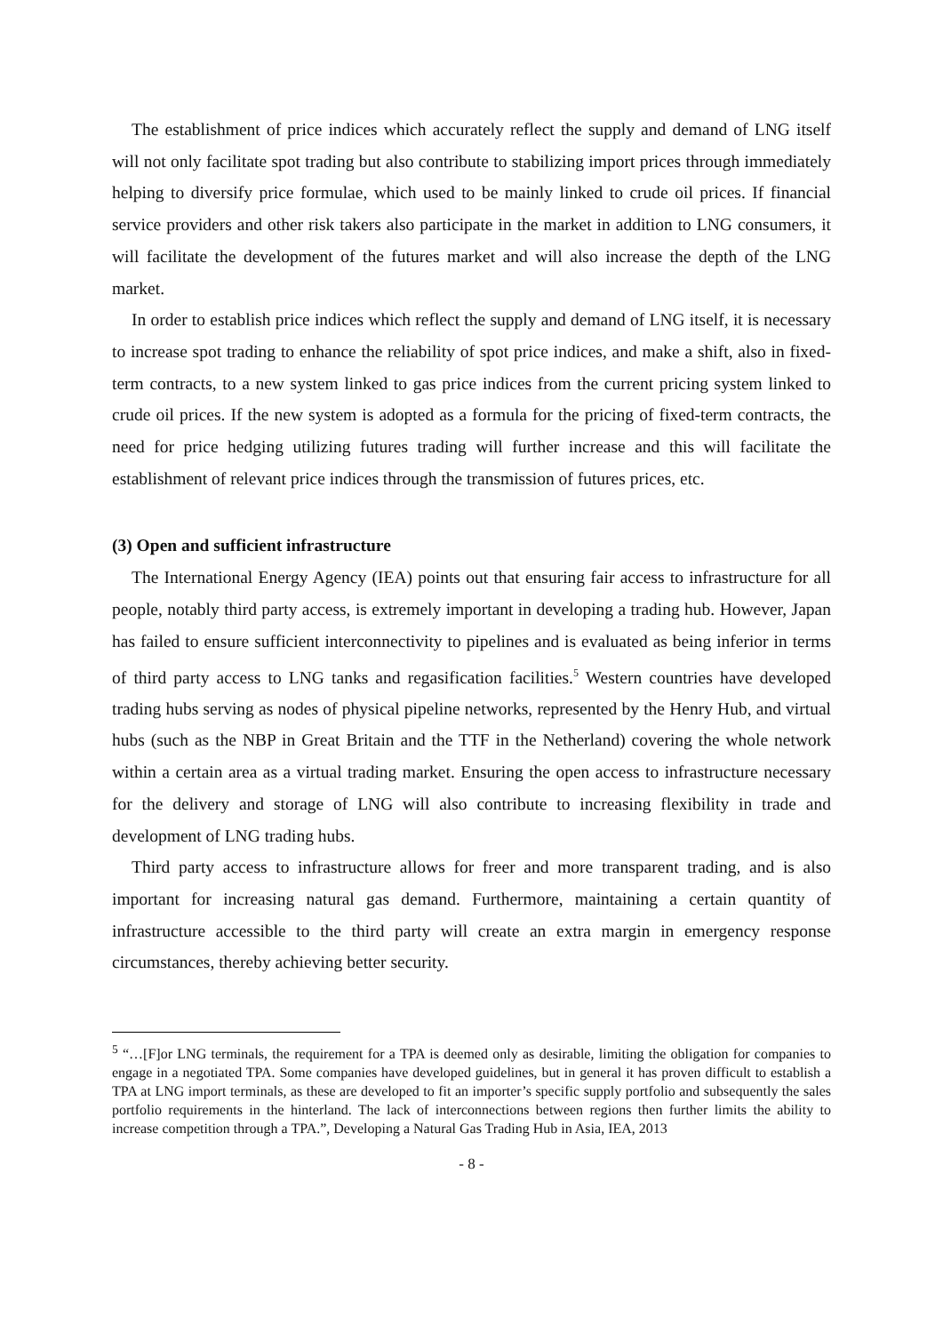The establishment of price indices which accurately reflect the supply and demand of LNG itself will not only facilitate spot trading but also contribute to stabilizing import prices through immediately helping to diversify price formulae, which used to be mainly linked to crude oil prices. If financial service providers and other risk takers also participate in the market in addition to LNG consumers, it will facilitate the development of the futures market and will also increase the depth of the LNG market.
In order to establish price indices which reflect the supply and demand of LNG itself, it is necessary to increase spot trading to enhance the reliability of spot price indices, and make a shift, also in fixed-term contracts, to a new system linked to gas price indices from the current pricing system linked to crude oil prices. If the new system is adopted as a formula for the pricing of fixed-term contracts, the need for price hedging utilizing futures trading will further increase and this will facilitate the establishment of relevant price indices through the transmission of futures prices, etc.
(3) Open and sufficient infrastructure
The International Energy Agency (IEA) points out that ensuring fair access to infrastructure for all people, notably third party access, is extremely important in developing a trading hub. However, Japan has failed to ensure sufficient interconnectivity to pipelines and is evaluated as being inferior in terms of third party access to LNG tanks and regasification facilities.<sup>5</sup> Western countries have developed trading hubs serving as nodes of physical pipeline networks, represented by the Henry Hub, and virtual hubs (such as the NBP in Great Britain and the TTF in the Netherland) covering the whole network within a certain area as a virtual trading market. Ensuring the open access to infrastructure necessary for the delivery and storage of LNG will also contribute to increasing flexibility in trade and development of LNG trading hubs.
Third party access to infrastructure allows for freer and more transparent trading, and is also important for increasing natural gas demand. Furthermore, maintaining a certain quantity of infrastructure accessible to the third party will create an extra margin in emergency response circumstances, thereby achieving better security.
<sup>5</sup> “…[F]or LNG terminals, the requirement for a TPA is deemed only as desirable, limiting the obligation for companies to engage in a negotiated TPA. Some companies have developed guidelines, but in general it has proven difficult to establish a TPA at LNG import terminals, as these are developed to fit an importer’s specific supply portfolio and subsequently the sales portfolio requirements in the hinterland. The lack of interconnections between regions then further limits the ability to increase competition through a TPA.”, Developing a Natural Gas Trading Hub in Asia, IEA, 2013
- 8 -